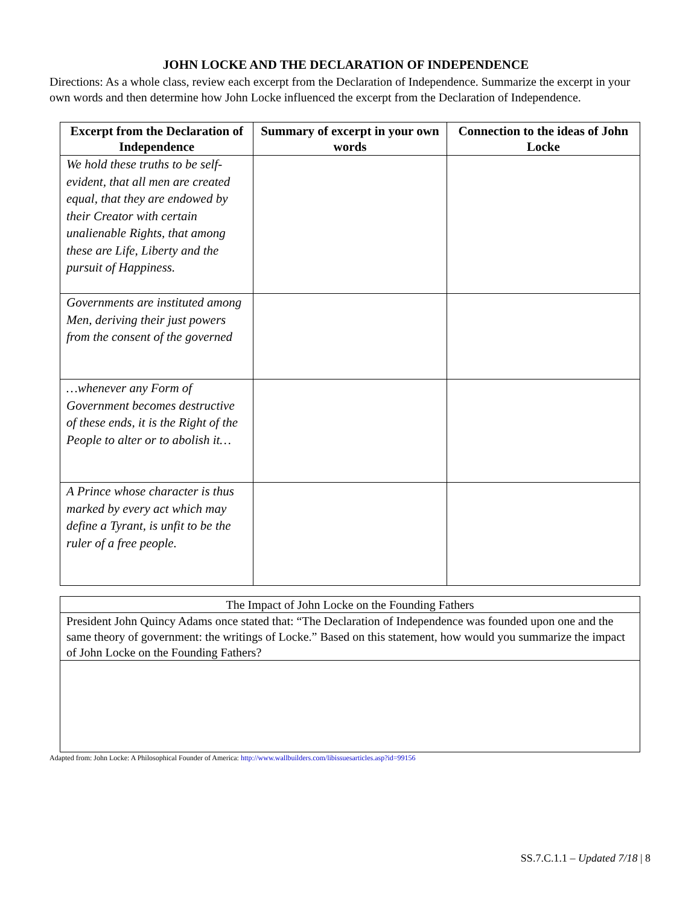JOHN LOCKE AND THE DECLARATION OF INDEPENDENCE
Directions: As a whole class, review each excerpt from the Declaration of Independence. Summarize the excerpt in your own words and then determine how John Locke influenced the excerpt from the Declaration of Independence.
| Excerpt from the Declaration of Independence | Summary of excerpt in your own words | Connection to the ideas of John Locke |
| --- | --- | --- |
| We hold these truths to be self-evident, that all men are created equal, that they are endowed by their Creator with certain unalienable Rights, that among these are Life, Liberty and the pursuit of Happiness. | | |
| Governments are instituted among Men, deriving their just powers from the consent of the governed | | |
| …whenever any Form of Government becomes destructive of these ends, it is the Right of the People to alter or to abolish it… | | |
| A Prince whose character is thus marked by every act which may define a Tyrant, is unfit to be the ruler of a free people. | | |
| The Impact of John Locke on the Founding Fathers |
| President John Quincy Adams once stated that: “The Declaration of Independence was founded upon one and the same theory of government: the writings of Locke.” Based on this statement, how would you summarize the impact of John Locke on the Founding Fathers? |
Adapted from: John Locke: A Philosophical Founder of America: http://www.wallbuilders.com/libissuesarticles.asp?id=99156
SS.7.C.1.1 – Updated 7/18 | 8